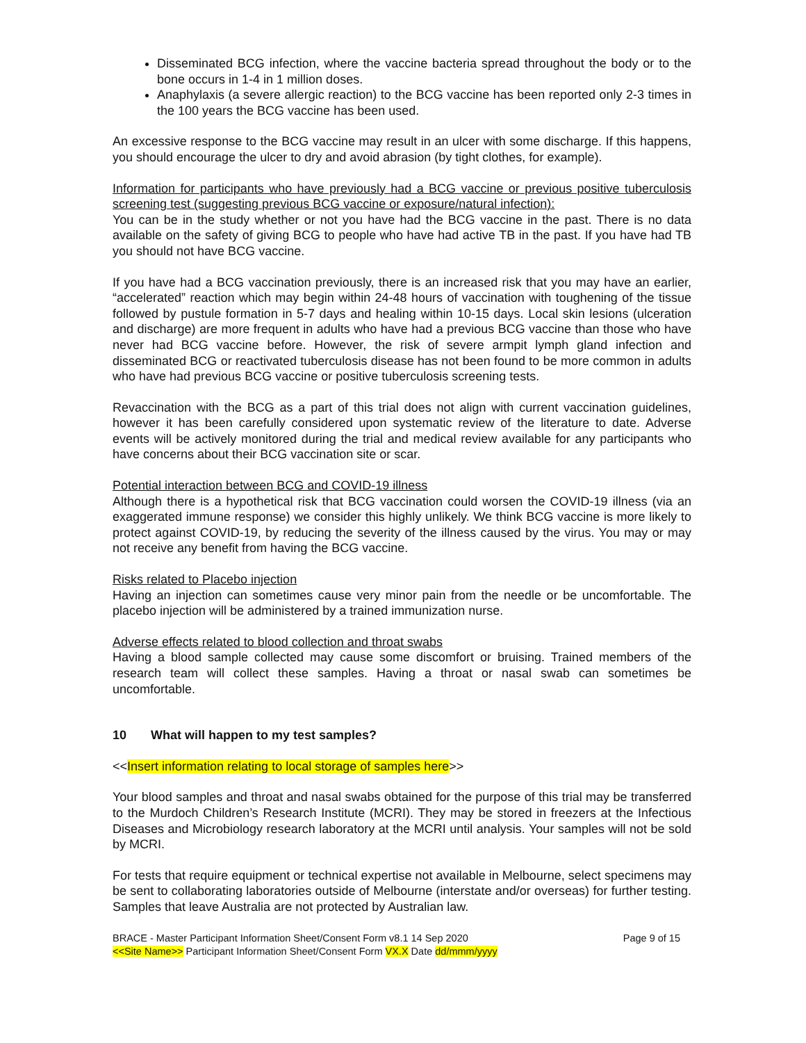Disseminated BCG infection, where the vaccine bacteria spread throughout the body or to the bone occurs in 1-4 in 1 million doses.
Anaphylaxis (a severe allergic reaction) to the BCG vaccine has been reported only 2-3 times in the 100 years the BCG vaccine has been used.
An excessive response to the BCG vaccine may result in an ulcer with some discharge. If this happens, you should encourage the ulcer to dry and avoid abrasion (by tight clothes, for example).
Information for participants who have previously had a BCG vaccine or previous positive tuberculosis screening test (suggesting previous BCG vaccine or exposure/natural infection):
You can be in the study whether or not you have had the BCG vaccine in the past. There is no data available on the safety of giving BCG to people who have had active TB in the past. If you have had TB you should not have BCG vaccine.
If you have had a BCG vaccination previously, there is an increased risk that you may have an earlier, “accelerated” reaction which may begin within 24-48 hours of vaccination with toughening of the tissue followed by pustule formation in 5-7 days and healing within 10-15 days. Local skin lesions (ulceration and discharge) are more frequent in adults who have had a previous BCG vaccine than those who have never had BCG vaccine before. However, the risk of severe armpit lymph gland infection and disseminated BCG or reactivated tuberculosis disease has not been found to be more common in adults who have had previous BCG vaccine or positive tuberculosis screening tests.
Revaccination with the BCG as a part of this trial does not align with current vaccination guidelines, however it has been carefully considered upon systematic review of the literature to date. Adverse events will be actively monitored during the trial and medical review available for any participants who have concerns about their BCG vaccination site or scar.
Potential interaction between BCG and COVID-19 illness
Although there is a hypothetical risk that BCG vaccination could worsen the COVID-19 illness (via an exaggerated immune response) we consider this highly unlikely. We think BCG vaccine is more likely to protect against COVID-19, by reducing the severity of the illness caused by the virus. You may or may not receive any benefit from having the BCG vaccine.
Risks related to Placebo injection
Having an injection can sometimes cause very minor pain from the needle or be uncomfortable. The placebo injection will be administered by a trained immunization nurse.
Adverse effects related to blood collection and throat swabs
Having a blood sample collected may cause some discomfort or bruising. Trained members of the research team will collect these samples. Having a throat or nasal swab can sometimes be uncomfortable.
10 What will happen to my test samples?
<<Insert information relating to local storage of samples here>>
Your blood samples and throat and nasal swabs obtained for the purpose of this trial may be transferred to the Murdoch Children’s Research Institute (MCRI). They may be stored in freezers at the Infectious Diseases and Microbiology research laboratory at the MCRI until analysis. Your samples will not be sold by MCRI.
For tests that require equipment or technical expertise not available in Melbourne, select specimens may be sent to collaborating laboratories outside of Melbourne (interstate and/or overseas) for further testing. Samples that leave Australia are not protected by Australian law.
BRACE - Master Participant Information Sheet/Consent Form v8.1 14 Sep 2020
<<Site Name>> Participant Information Sheet/Consent Form VX.X Date dd/mmm/yyyy
Page 9 of 15